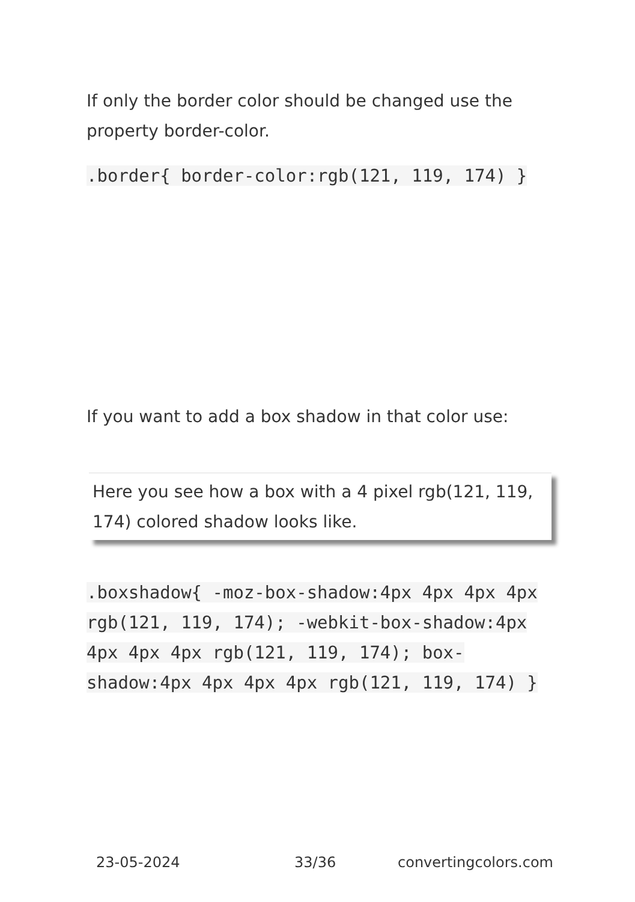If only the border color should be changed use the property border-color.
.border{ border-color:rgb(121, 119, 174) }
If you want to add a box shadow in that color use:
Here you see how a box with a 4 pixel rgb(121, 119, 174) colored shadow looks like.
.boxshadow{ -moz-box-shadow:4px 4px 4px 4px rgb(121, 119, 174); -webkit-box-shadow:4px 4px 4px 4px rgb(121, 119, 174); box-shadow:4px 4px 4px 4px rgb(121, 119, 174) }
23-05-2024 33/36 convertingcolors.com